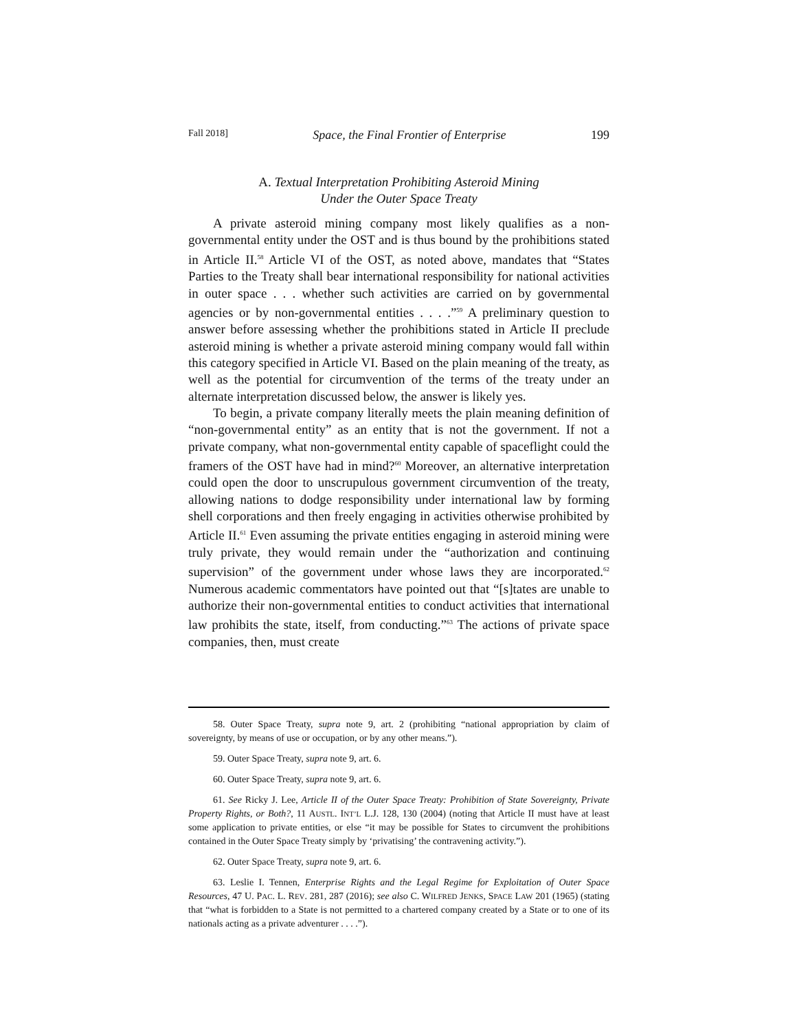Fall 2018] Space, the Final Frontier of Enterprise 199
A. Textual Interpretation Prohibiting Asteroid Mining
Under the Outer Space Treaty
A private asteroid mining company most likely qualifies as a non-governmental entity under the OST and is thus bound by the prohibitions stated in Article II.<sup>58</sup> Article VI of the OST, as noted above, mandates that “States Parties to the Treaty shall bear international responsibility for national activities in outer space . . . whether such activities are carried on by governmental agencies or by non-governmental entities . . . .”<sup>59</sup> A preliminary question to answer before assessing whether the prohibitions stated in Article II preclude asteroid mining is whether a private asteroid mining company would fall within this category specified in Article VI. Based on the plain meaning of the treaty, as well as the potential for circumvention of the terms of the treaty under an alternate interpretation discussed below, the answer is likely yes.
To begin, a private company literally meets the plain meaning definition of “non-governmental entity” as an entity that is not the government. If not a private company, what non-governmental entity capable of spaceflight could the framers of the OST have had in mind?<sup>60</sup> Moreover, an alternative interpretation could open the door to unscrupulous government circumvention of the treaty, allowing nations to dodge responsibility under international law by forming shell corporations and then freely engaging in activities otherwise prohibited by Article II.<sup>61</sup> Even assuming the private entities engaging in asteroid mining were truly private, they would remain under the “authorization and continuing supervision” of the government under whose laws they are incorporated.<sup>62</sup> Numerous academic commentators have pointed out that “[s]tates are unable to authorize their non-governmental entities to conduct activities that international law prohibits the state, itself, from conducting.”<sup>63</sup> The actions of private space companies, then, must create
58. Outer Space Treaty, supra note 9, art. 2 (prohibiting “national appropriation by claim of sovereignty, by means of use or occupation, or by any other means.”).
59. Outer Space Treaty, supra note 9, art. 6.
60. Outer Space Treaty, supra note 9, art. 6.
61. See Ricky J. Lee, Article II of the Outer Space Treaty: Prohibition of State Sovereignty, Private Property Rights, or Both?, 11 AUSTL. INT’L L.J. 128, 130 (2004) (noting that Article II must have at least some application to private entities, or else “it may be possible for States to circumvent the prohibitions contained in the Outer Space Treaty simply by ‘privatising’ the contravening activity.”).
62. Outer Space Treaty, supra note 9, art. 6.
63. Leslie I. Tennen, Enterprise Rights and the Legal Regime for Exploitation of Outer Space Resources, 47 U. PAC. L. REV. 281, 287 (2016); see also C. WILFRED JENKS, SPACE LAW 201 (1965) (stating that “what is forbidden to a State is not permitted to a chartered company created by a State or to one of its nationals acting as a private adventurer . . . .”).